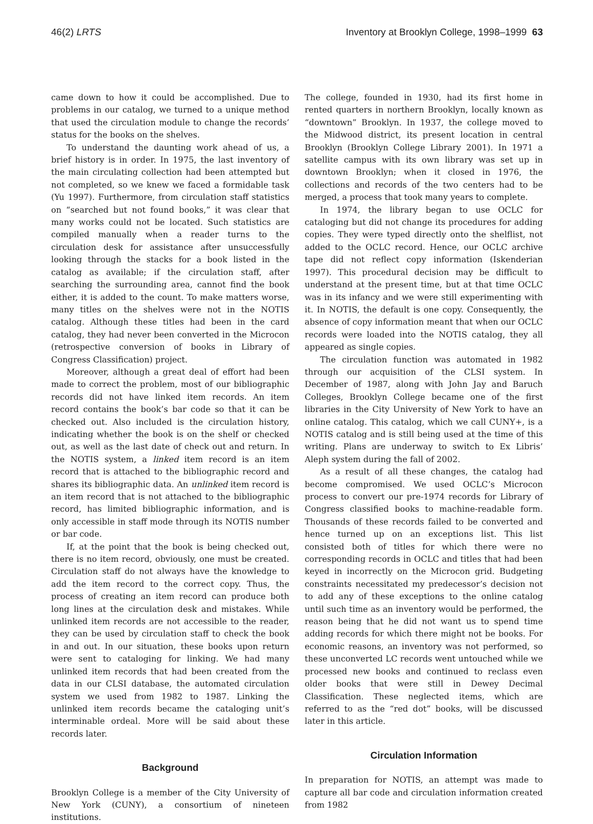46(2) LRTS Inventory at Brooklyn College, 1998–1999 63
came down to how it could be accomplished. Due to problems in our catalog, we turned to a unique method that used the circulation module to change the records’ status for the books on the shelves.
To understand the daunting work ahead of us, a brief history is in order. In 1975, the last inventory of the main circulating collection had been attempted but not completed, so we knew we faced a formidable task (Yu 1997). Furthermore, from circulation staff statistics on “searched but not found books,” it was clear that many works could not be located. Such statistics are compiled manually when a reader turns to the circulation desk for assistance after unsuccessfully looking through the stacks for a book listed in the catalog as available; if the circulation staff, after searching the surrounding area, cannot find the book either, it is added to the count. To make matters worse, many titles on the shelves were not in the NOTIS catalog. Although these titles had been in the card catalog, they had never been converted in the Microcon (retrospective conversion of books in Library of Congress Classification) project.
Moreover, although a great deal of effort had been made to correct the problem, most of our bibliographic records did not have linked item records. An item record contains the book’s bar code so that it can be checked out. Also included is the circulation history, indicating whether the book is on the shelf or checked out, as well as the last date of check out and return. In the NOTIS system, a linked item record is an item record that is attached to the bibliographic record and shares its bibliographic data. An unlinked item record is an item record that is not attached to the bibliographic record, has limited bibliographic information, and is only accessible in staff mode through its NOTIS number or bar code.
If, at the point that the book is being checked out, there is no item record, obviously, one must be created. Circulation staff do not always have the knowledge to add the item record to the correct copy. Thus, the process of creating an item record can produce both long lines at the circulation desk and mistakes. While unlinked item records are not accessible to the reader, they can be used by circulation staff to check the book in and out. In our situation, these books upon return were sent to cataloging for linking. We had many unlinked item records that had been created from the data in our CLSI database, the automated circulation system we used from 1982 to 1987. Linking the unlinked item records became the cataloging unit’s interminable ordeal. More will be said about these records later.
Background
Brooklyn College is a member of the City University of New York (CUNY), a consortium of nineteen institutions.
The college, founded in 1930, had its first home in rented quarters in northern Brooklyn, locally known as “downtown” Brooklyn. In 1937, the college moved to the Midwood district, its present location in central Brooklyn (Brooklyn College Library 2001). In 1971 a satellite campus with its own library was set up in downtown Brooklyn; when it closed in 1976, the collections and records of the two centers had to be merged, a process that took many years to complete.
In 1974, the library began to use OCLC for cataloging but did not change its procedures for adding copies. They were typed directly onto the shelflist, not added to the OCLC record. Hence, our OCLC archive tape did not reflect copy information (Iskenderian 1997). This procedural decision may be difficult to understand at the present time, but at that time OCLC was in its infancy and we were still experimenting with it. In NOTIS, the default is one copy. Consequently, the absence of copy information meant that when our OCLC records were loaded into the NOTIS catalog, they all appeared as single copies.
The circulation function was automated in 1982 through our acquisition of the CLSI system. In December of 1987, along with John Jay and Baruch Colleges, Brooklyn College became one of the first libraries in the City University of New York to have an online catalog. This catalog, which we call CUNY+, is a NOTIS catalog and is still being used at the time of this writing. Plans are underway to switch to Ex Libris’ Aleph system during the fall of 2002.
As a result of all these changes, the catalog had become compromised. We used OCLC’s Microcon process to convert our pre-1974 records for Library of Congress classified books to machine-readable form. Thousands of these records failed to be converted and hence turned up on an exceptions list. This list consisted both of titles for which there were no corresponding records in OCLC and titles that had been keyed in incorrectly on the Microcon grid. Budgeting constraints necessitated my predecessor’s decision not to add any of these exceptions to the online catalog until such time as an inventory would be performed, the reason being that he did not want us to spend time adding records for which there might not be books. For economic reasons, an inventory was not performed, so these unconverted LC records went untouched while we processed new books and continued to reclass even older books that were still in Dewey Decimal Classification. These neglected items, which are referred to as the “red dot” books, will be discussed later in this article.
Circulation Information
In preparation for NOTIS, an attempt was made to capture all bar code and circulation information created from 1982